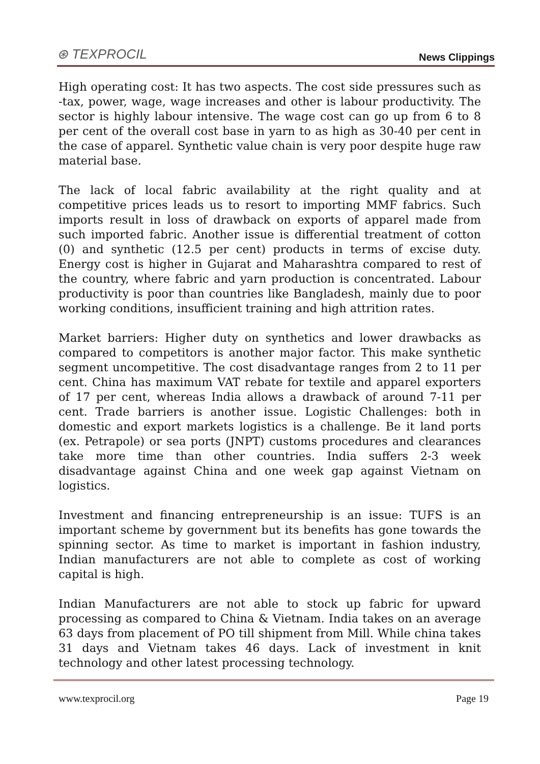⊛ TEXPROCIL
News Clippings
High operating cost: It has two aspects. The cost side pressures such as -tax, power, wage, wage increases and other is labour productivity. The sector is highly labour intensive. The wage cost can go up from 6 to 8 per cent of the overall cost base in yarn to as high as 30-40 per cent in the case of apparel. Synthetic value chain is very poor despite huge raw material base.
The lack of local fabric availability at the right quality and at competitive prices leads us to resort to importing MMF fabrics. Such imports result in loss of drawback on exports of apparel made from such imported fabric. Another issue is differential treatment of cotton (0) and synthetic (12.5 per cent) products in terms of excise duty. Energy cost is higher in Gujarat and Maharashtra compared to rest of the country, where fabric and yarn production is concentrated. Labour productivity is poor than countries like Bangladesh, mainly due to poor working conditions, insufficient training and high attrition rates.
Market barriers: Higher duty on synthetics and lower drawbacks as compared to competitors is another major factor. This make synthetic segment uncompetitive. The cost disadvantage ranges from 2 to 11 per cent. China has maximum VAT rebate for textile and apparel exporters of 17 per cent, whereas India allows a drawback of around 7-11 per cent. Trade barriers is another issue. Logistic Challenges: both in domestic and export markets logistics is a challenge. Be it land ports (ex. Petrapole) or sea ports (JNPT) customs procedures and clearances take more time than other countries. India suffers 2-3 week disadvantage against China and one week gap against Vietnam on logistics.
Investment and financing entrepreneurship is an issue: TUFS is an important scheme by government but its benefits has gone towards the spinning sector. As time to market is important in fashion industry, Indian manufacturers are not able to complete as cost of working capital is high.
Indian Manufacturers are not able to stock up fabric for upward processing as compared to China & Vietnam. India takes on an average 63 days from placement of PO till shipment from Mill. While china takes 31 days and Vietnam takes 46 days. Lack of investment in knit technology and other latest processing technology.
www.texprocil.org Page 19